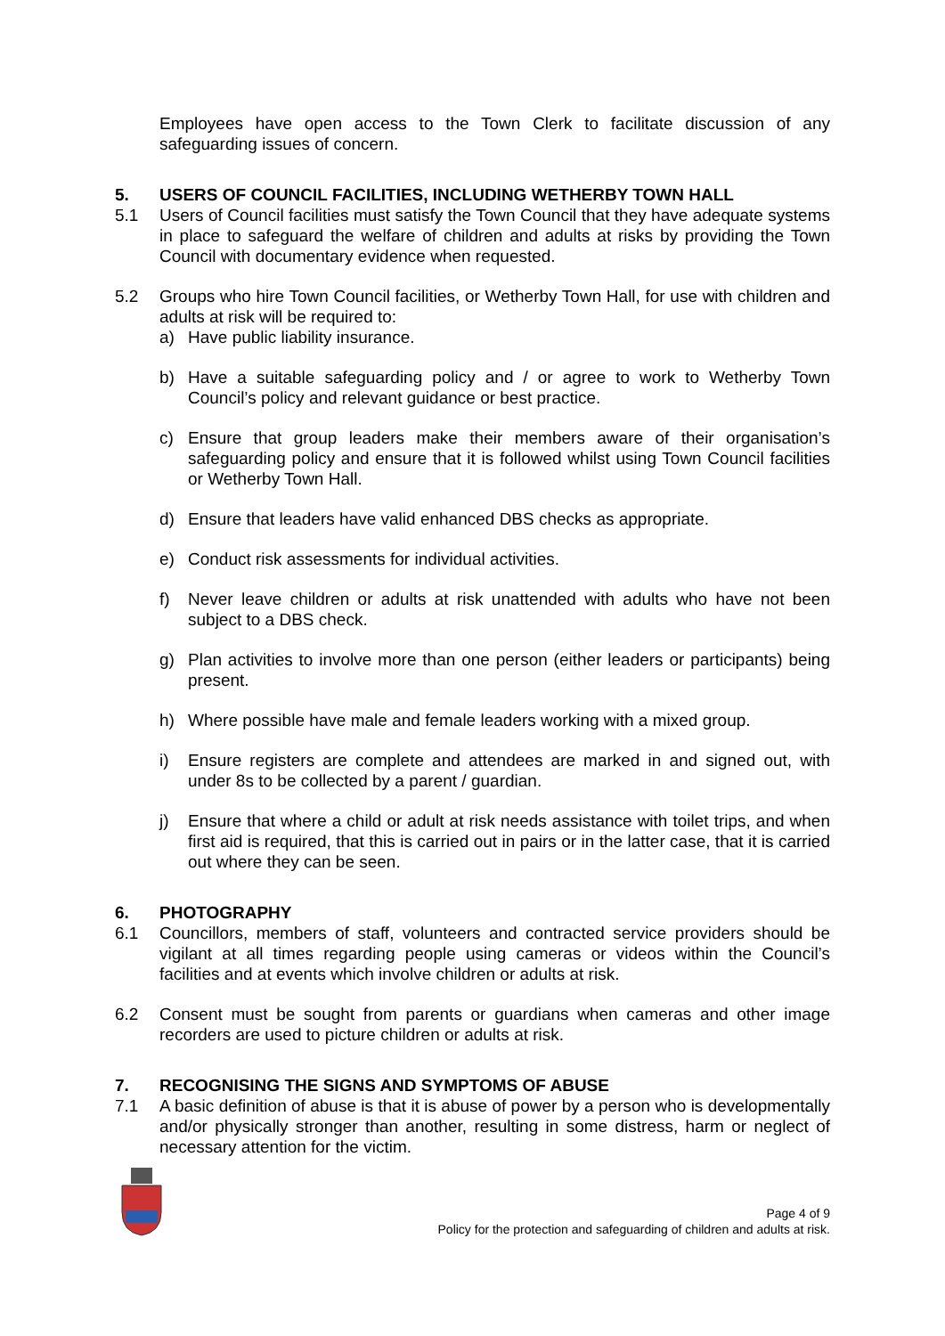Employees have open access to the Town Clerk to facilitate discussion of any safeguarding issues of concern.
5. USERS OF COUNCIL FACILITIES, INCLUDING WETHERBY TOWN HALL
5.1 Users of Council facilities must satisfy the Town Council that they have adequate systems in place to safeguard the welfare of children and adults at risks by providing the Town Council with documentary evidence when requested.
5.2 Groups who hire Town Council facilities, or Wetherby Town Hall, for use with children and adults at risk will be required to:
a) Have public liability insurance.
b) Have a suitable safeguarding policy and / or agree to work to Wetherby Town Council’s policy and relevant guidance or best practice.
c) Ensure that group leaders make their members aware of their organisation’s safeguarding policy and ensure that it is followed whilst using Town Council facilities or Wetherby Town Hall.
d) Ensure that leaders have valid enhanced DBS checks as appropriate.
e) Conduct risk assessments for individual activities.
f) Never leave children or adults at risk unattended with adults who have not been subject to a DBS check.
g) Plan activities to involve more than one person (either leaders or participants) being present.
h) Where possible have male and female leaders working with a mixed group.
i) Ensure registers are complete and attendees are marked in and signed out, with under 8s to be collected by a parent / guardian.
j) Ensure that where a child or adult at risk needs assistance with toilet trips, and when first aid is required, that this is carried out in pairs or in the latter case, that it is carried out where they can be seen.
6. PHOTOGRAPHY
6.1 Councillors, members of staff, volunteers and contracted service providers should be vigilant at all times regarding people using cameras or videos within the Council’s facilities and at events which involve children or adults at risk.
6.2 Consent must be sought from parents or guardians when cameras and other image recorders are used to picture children or adults at risk.
7. RECOGNISING THE SIGNS AND SYMPTOMS OF ABUSE
7.1 A basic definition of abuse is that it is abuse of power by a person who is developmentally and/or physically stronger than another, resulting in some distress, harm or neglect of necessary attention for the victim.
Page 4 of 9
Policy for the protection and safeguarding of children and adults at risk.